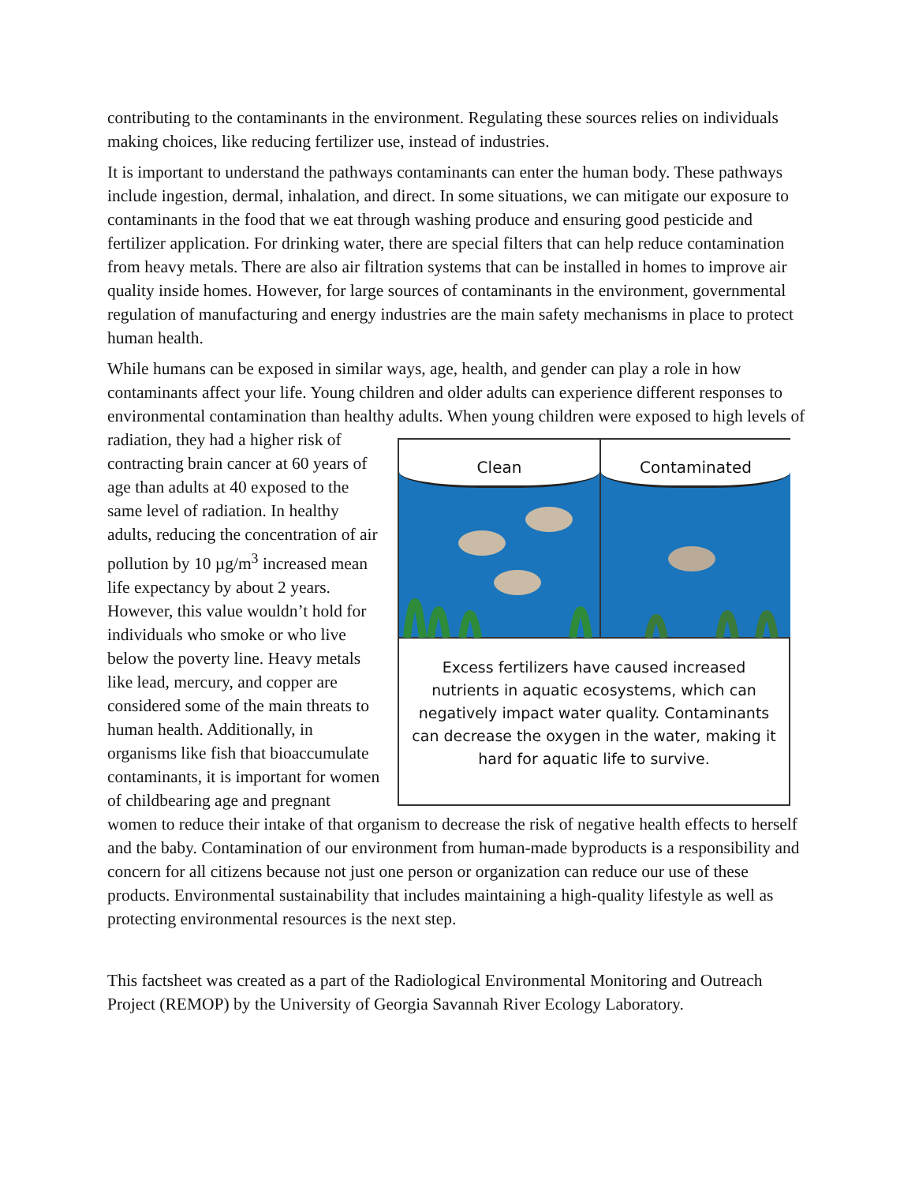contributing to the contaminants in the environment. Regulating these sources relies on individuals making choices, like reducing fertilizer use, instead of industries.
It is important to understand the pathways contaminants can enter the human body. These pathways include ingestion, dermal, inhalation, and direct. In some situations, we can mitigate our exposure to contaminants in the food that we eat through washing produce and ensuring good pesticide and fertilizer application. For drinking water, there are special filters that can help reduce contamination from heavy metals. There are also air filtration systems that can be installed in homes to improve air quality inside homes. However, for large sources of contaminants in the environment, governmental regulation of manufacturing and energy industries are the main safety mechanisms in place to protect human health.
While humans can be exposed in similar ways, age, health, and gender can play a role in how contaminants affect your life. Young children and older adults can experience different responses to environmental contamination than healthy adults. When young children were exposed to high Clean Contaminated
Excess fertilizers have caused increased nutrients in aquatic ecosystems, which can negatively impact water quality. Contaminants can decrease the oxygen in the water, making it hard for aquatic life to survive. levels of radiation, they had a higher risk of contracting brain cancer at 60 years of age than adults at 40 exposed to the same level of radiation. In healthy adults, reducing the concentration of air pollution by 10 µg/m<sup>3</sup> increased mean life expectancy by about 2 years. However, this value wouldn’t hold for individuals who smoke or who live below the poverty line. Heavy metals like lead, mercury, and copper are considered some of the main threats to human health. Additionally, in organisms like fish that bioaccumulate contaminants, it is important for women of childbearing age and pregnant women to reduce their intake of that organism to decrease the risk of negative health effects to herself and the baby. Contamination of our environment from human-made byproducts is a responsibility and concern for all citizens because not just one person or organization can reduce our use of these products. Environmental sustainability that includes maintaining a high-quality lifestyle as well as protecting environmental resources is the next step.
This factsheet was created as a part of the Radiological Environmental Monitoring and Outreach Project (REMOP) by the University of Georgia Savannah River Ecology Laboratory.